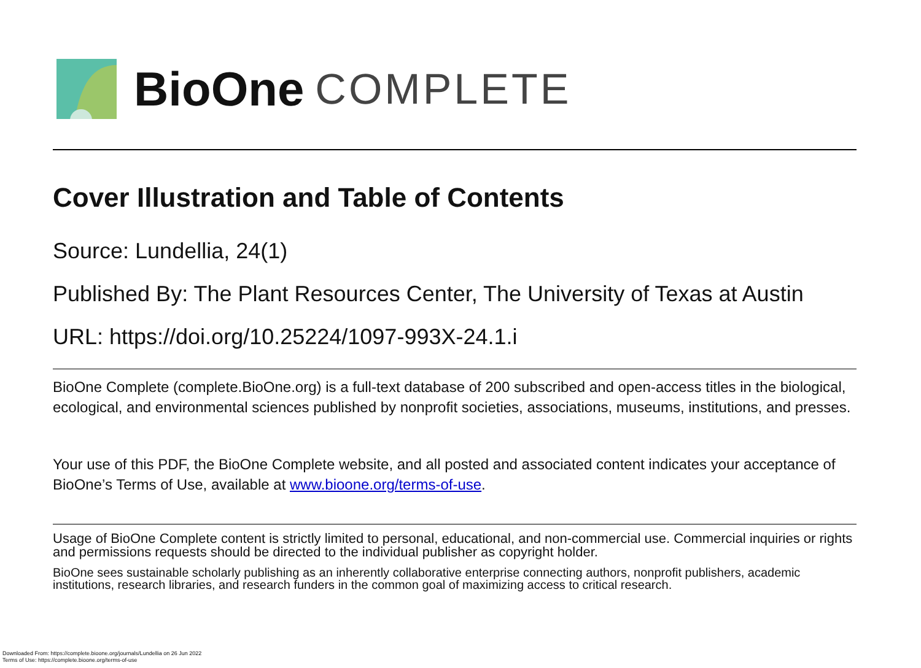BioOne COMPLETE
Cover Illustration and Table of Contents
Source: Lundellia, 24(1)
Published By: The Plant Resources Center, The University of Texas at Austin
URL: https://doi.org/10.25224/1097-993X-24.1.i
BioOne Complete (complete.BioOne.org) is a full-text database of 200 subscribed and open-access titles in the biological, ecological, and environmental sciences published by nonprofit societies, associations, museums, institutions, and presses.
Your use of this PDF, the BioOne Complete website, and all posted and associated content indicates your acceptance of BioOne’s Terms of Use, available at www.bioone.org/terms-of-use.
Usage of BioOne Complete content is strictly limited to personal, educational, and non-commercial use. Commercial inquiries or rights and permissions requests should be directed to the individual publisher as copyright holder.
BioOne sees sustainable scholarly publishing as an inherently collaborative enterprise connecting authors, nonprofit publishers, academic institutions, research libraries, and research funders in the common goal of maximizing access to critical research.
Downloaded From: https://complete.bioone.org/journals/Lundellia on 26 Jun 2022
Terms of Use: https://complete.bioone.org/terms-of-use